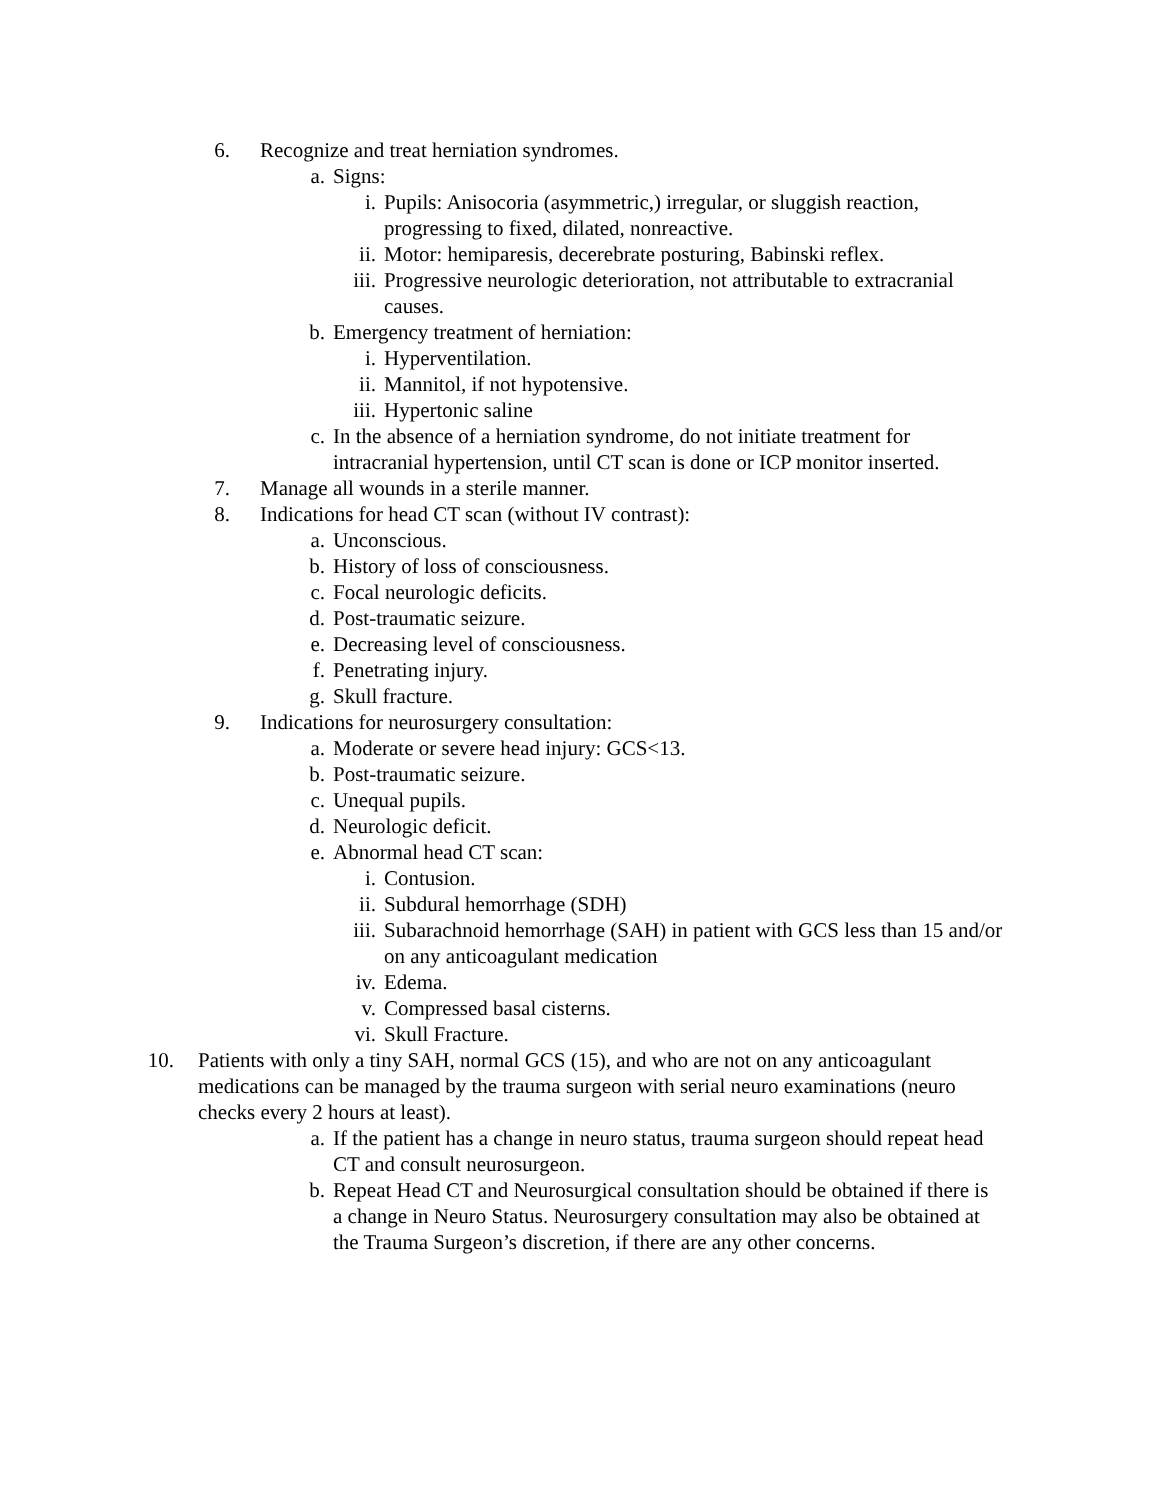6. Recognize and treat herniation syndromes.
a. Signs:
i. Pupils: Anisocoria (asymmetric,) irregular, or sluggish reaction, progressing to fixed, dilated, nonreactive.
ii. Motor: hemiparesis, decerebrate posturing, Babinski reflex.
iii. Progressive neurologic deterioration, not attributable to extracranial causes.
b. Emergency treatment of herniation:
i. Hyperventilation.
ii. Mannitol, if not hypotensive.
iii. Hypertonic saline
c. In the absence of a herniation syndrome, do not initiate treatment for intracranial hypertension, until CT scan is done or ICP monitor inserted.
7. Manage all wounds in a sterile manner.
8. Indications for head CT scan (without IV contrast):
a. Unconscious.
b. History of loss of consciousness.
c. Focal neurologic deficits.
d. Post-traumatic seizure.
e. Decreasing level of consciousness.
f. Penetrating injury.
g. Skull fracture.
9. Indications for neurosurgery consultation:
a. Moderate or severe head injury: GCS<13.
b. Post-traumatic seizure.
c. Unequal pupils.
d. Neurologic deficit.
e. Abnormal head CT scan:
i. Contusion.
ii. Subdural hemorrhage (SDH)
iii. Subarachnoid hemorrhage (SAH) in patient with GCS less than 15 and/or on any anticoagulant medication
iv. Edema.
v. Compressed basal cisterns.
vi. Skull Fracture.
10. Patients with only a tiny SAH, normal GCS (15), and who are not on any anticoagulant medications can be managed by the trauma surgeon with serial neuro examinations (neuro checks every 2 hours at least).
a. If the patient has a change in neuro status, trauma surgeon should repeat head CT and consult neurosurgeon.
b. Repeat Head CT and Neurosurgical consultation should be obtained if there is a change in Neuro Status. Neurosurgery consultation may also be obtained at the Trauma Surgeon’s discretion, if there are any other concerns.